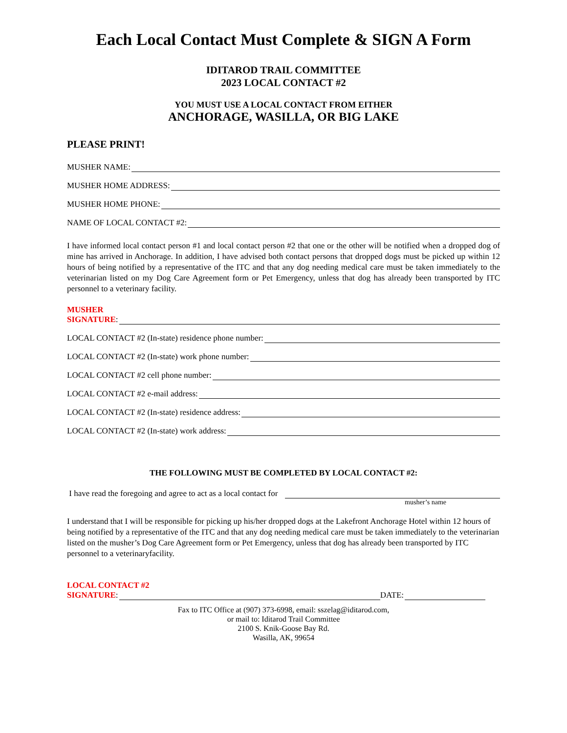Each Local Contact Must Complete & SIGN A Form
IDITAROD TRAIL COMMITTEE
2023 LOCAL CONTACT #2
YOU MUST USE A LOCAL CONTACT FROM EITHER
ANCHORAGE, WASILLA, OR BIG LAKE
PLEASE PRINT!
MUSHER NAME:
MUSHER HOME ADDRESS:
MUSHER HOME PHONE:
NAME OF LOCAL CONTACT #2:
I have informed local contact person #1 and local contact person #2 that one or the other will be notified when a dropped dog of mine has arrived in Anchorage. In addition, I have advised both contact persons that dropped dogs must be picked up within 12 hours of being notified by a representative of the ITC and that any dog needing medical care must be taken immediately to the veterinarian listed on my Dog Care Agreement form or Pet Emergency, unless that dog has already been transported by ITC personnel to a veterinary facility.
MUSHER
SIGNATURE:
LOCAL CONTACT #2 (In-state) residence phone number:
LOCAL CONTACT #2 (In-state) work phone number:
LOCAL CONTACT #2 cell phone number:
LOCAL CONTACT #2 e-mail address:
LOCAL CONTACT #2 (In-state) residence address:
LOCAL CONTACT #2 (In-state) work address:
THE FOLLOWING MUST BE COMPLETED BY LOCAL CONTACT #2:
I have read the foregoing and agree to act as a local contact for
musher’s name
I understand that I will be responsible for picking up his/her dropped dogs at the Lakefront Anchorage Hotel within 12 hours of being notified by a representative of the ITC and that any dog needing medical care must be taken immediately to the veterinarian listed on the musher’s Dog Care Agreement form or Pet Emergency, unless that dog has already been transported by ITC personnel to a veterinaryfacility.
LOCAL CONTACT #2
SIGNATURE: DATE:
Fax to ITC Office at (907) 373-6998, email: sszelag@iditarod.com,
or mail to: Iditarod Trail Committee
2100 S. Knik-Goose Bay Rd.
Wasilla, AK, 99654